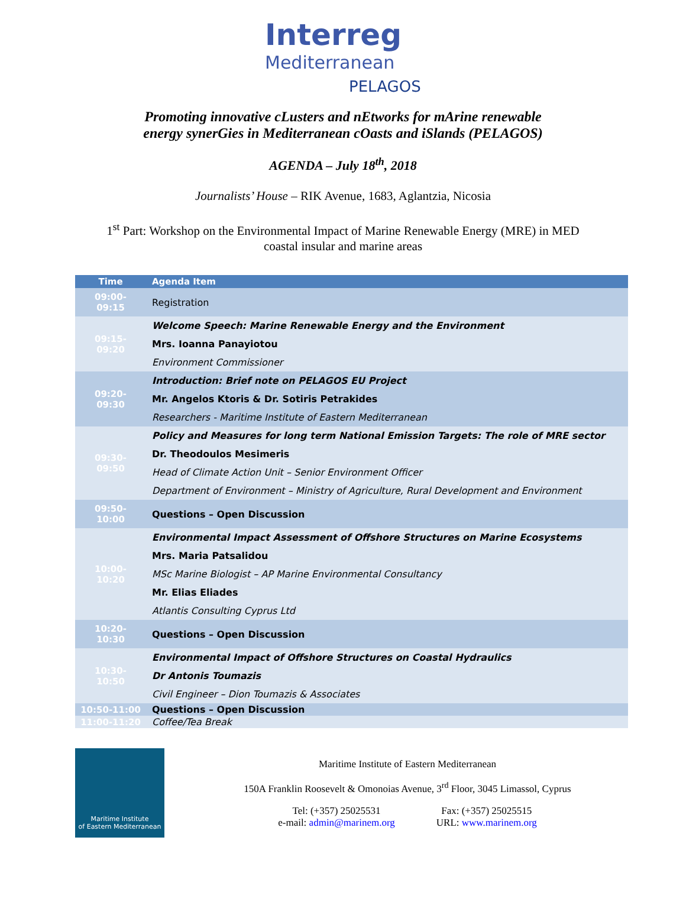Interreg
Mediterranean
PELAGOS
Promoting innovative cLusters and nEtworks for mArine renewable
energy synerGies in Mediterranean cOasts and iSlands (PELAGOS)
AGENDA – July 18<sup>th</sup>, 2018
Journalists’ House – RIK Avenue, 1683, Aglantzia, Nicosia
1<sup>st</sup> Part: Workshop on the Environmental Impact of Marine Renewable Energy (MRE) in MED
coastal insular and marine areas
| Time | Agenda Item |
| --- | --- |
| 09:00-09:15 | Registration |
| 09:15-09:20 | Welcome Speech: Marine Renewable Energy and the Environment |
| | Mrs. Ioanna Panayiotou |
| | Environment Commissioner |
| 09:20-09:30 | Introduction: Brief note on PELAGOS EU Project |
| | Mr. Angelos Ktoris & Dr. Sotiris Petrakides |
| | Researchers - Maritime Institute of Eastern Mediterranean |
| 09:30-09:50 | Policy and Measures for long term National Emission Targets: The role of MRE sector |
| | Dr. Theodoulos Mesimeris |
| | Head of Climate Action Unit – Senior Environment Officer |
| | Department of Environment – Ministry of Agriculture, Rural Development and Environment |
| 09:50-10:00 | Questions – Open Discussion |
| 10:00-10:20 | Environmental Impact Assessment of Offshore Structures on Marine Ecosystems |
| | Mrs. Maria Patsalidou |
| | MSc Marine Biologist – AP Marine Environmental Consultancy |
| | Mr. Elias Eliades |
| | Atlantis Consulting Cyprus Ltd |
| 10:20-10:30 | Questions – Open Discussion |
| 10:30-10:50 | Environmental Impact of Offshore Structures on Coastal Hydraulics |
| | Dr Antonis Toumazis |
| | Civil Engineer – Dion Toumazis & Associates |
| 10:50-11:00 | Questions – Open Discussion |
| 11:00-11:20 | Coffee/Tea Break |
Maritime Institute
of Eastern Mediterranean
Maritime Institute of Eastern Mediterranean
150A Franklin Roosevelt & Omonoias Avenue, 3<sup>rd</sup> Floor, 3045 Limassol, Cyprus
Tel: (+357) 25025531
e-mail: admin@marinem.org
Fax: (+357) 25025515
URL: www.marinem.org